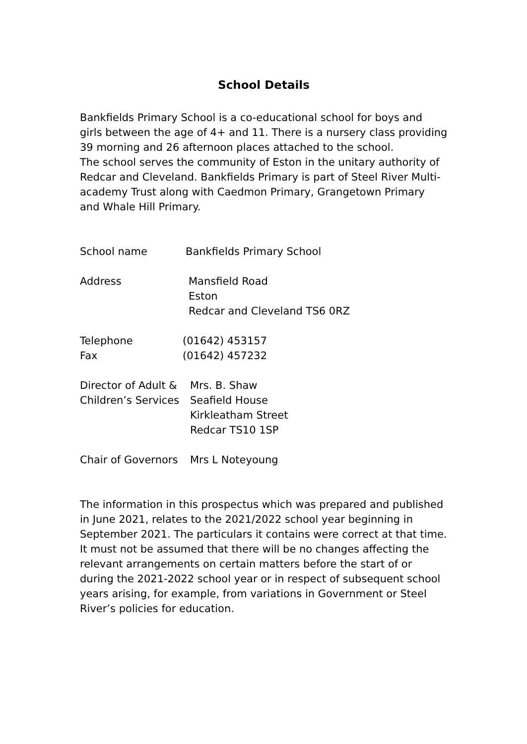School Details
Bankfields Primary School is a co-educational school for boys and girls between the age of 4+ and 11. There is a nursery class providing 39 morning and 26 afternoon places attached to the school.
The school serves the community of Eston in the unitary authority of Redcar and Cleveland. Bankfields Primary is part of Steel River Multi-academy Trust along with Caedmon Primary, Grangetown Primary and Whale Hill Primary.
School name Bankfields Primary School
Address Mansfield Road
Eston
Redcar and Cleveland TS6 0RZ
Telephone (01642) 453157
Fax (01642) 457232
Director of Adult &
Children’s Services
Mrs. B. Shaw
Seafield House
Kirkleatham Street
Redcar TS10 1SP
Chair of Governors
Mrs L Noteyoung
The information in this prospectus which was prepared and published in June 2021, relates to the 2021/2022 school year beginning in September 2021. The particulars it contains were correct at that time. It must not be assumed that there will be no changes affecting the relevant arrangements on certain matters before the start of or during the 2021-2022 school year or in respect of subsequent school years arising, for example, from variations in Government or Steel River’s policies for education.